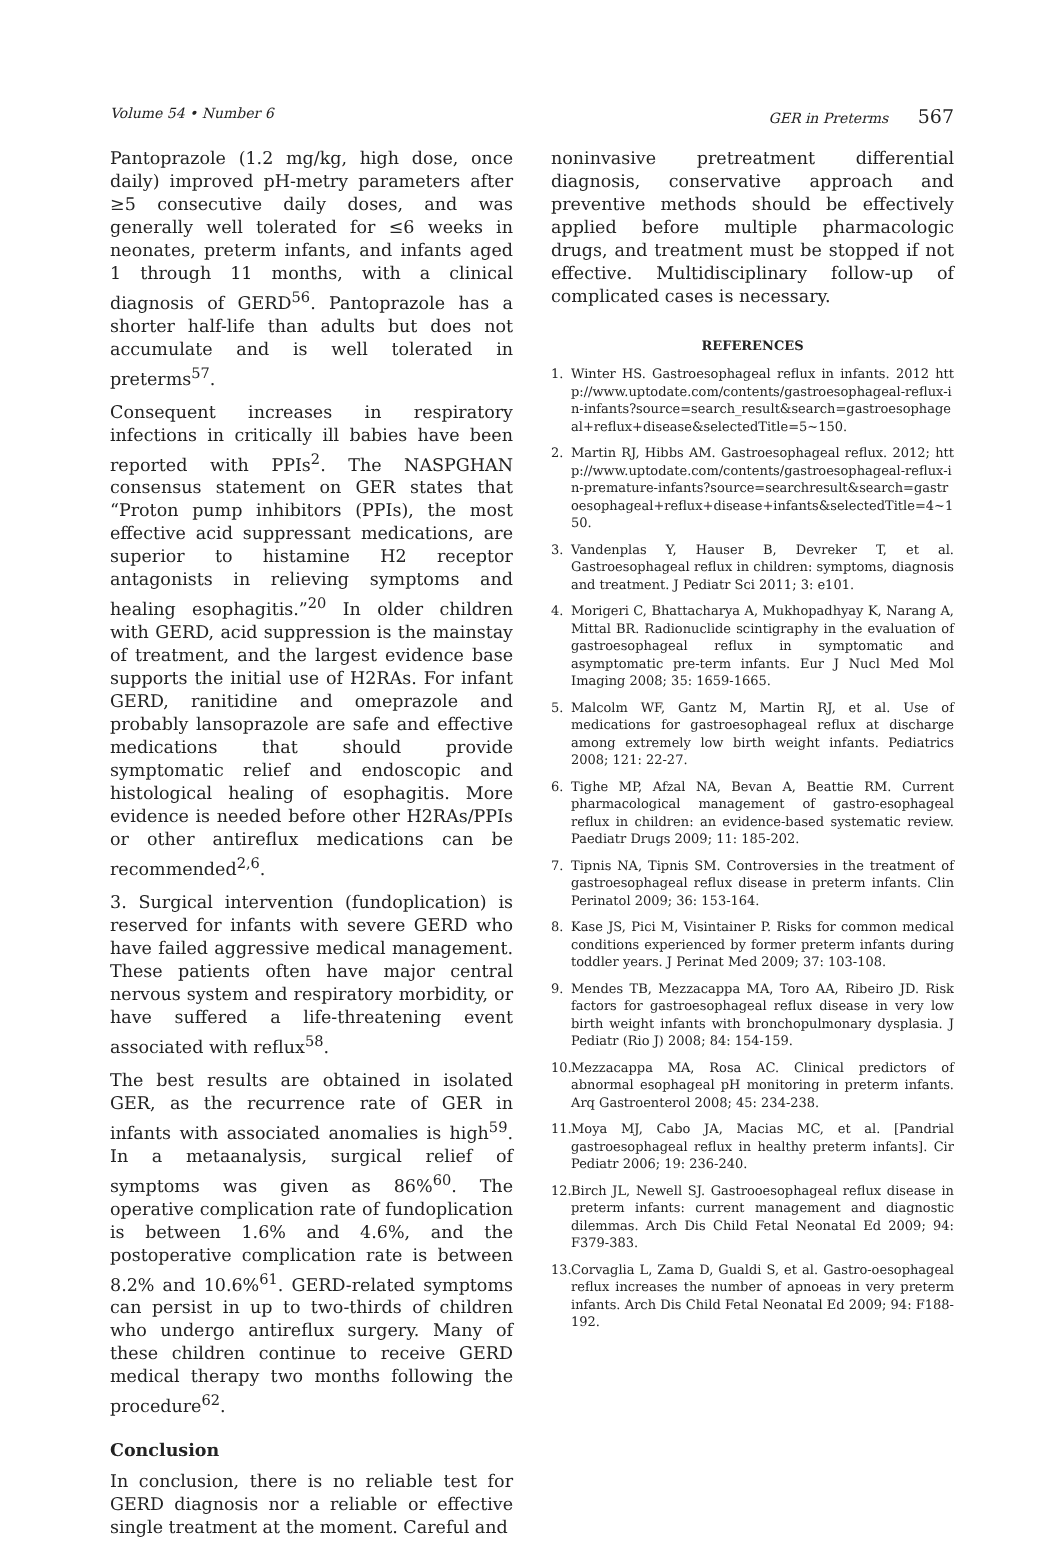Volume 54 • Number 6 GER in Preterms 567
Pantoprazole (1.2 mg/kg, high dose, once daily) improved pH-metry parameters after ≥5 consecutive daily doses, and was generally well tolerated for ≤6 weeks in neonates, preterm infants, and infants aged 1 through 11 months, with a clinical diagnosis of GERD<sup>56</sup>. Pantoprazole has a shorter half-life than adults but does not accumulate and is well tolerated in preterms<sup>57</sup>.
Consequent increases in respiratory infections in critically ill babies have been reported with PPIs<sup>2</sup>. The NASPGHAN consensus statement on GER states that “Proton pump inhibitors (PPIs), the most effective acid suppressant medications, are superior to histamine H2 receptor antagonists in relieving symptoms and healing esophagitis.”<sup>20</sup> In older children with GERD, acid suppression is the mainstay of treatment, and the largest evidence base supports the initial use of H2RAs. For infant GERD, ranitidine and omeprazole and probably lansoprazole are safe and effective medications that should provide symptomatic relief and endoscopic and histological healing of esophagitis. More evidence is needed before other H2RAs/PPIs or other antireflux medications can be recommended<sup>2,6</sup>.
3. Surgical intervention (fundoplication) is reserved for infants with severe GERD who have failed aggressive medical management. These patients often have major central nervous system and respiratory morbidity, or have suffered a life-threatening event associated with reflux<sup>58</sup>.
The best results are obtained in isolated GER, as the recurrence rate of GER in infants with associated anomalies is high<sup>59</sup>. In a metaanalysis, surgical relief of symptoms was given as 86%<sup>60</sup>. The operative complication rate of fundoplication is between 1.6% and 4.6%, and the postoperative complication rate is between 8.2% and 10.6%<sup>61</sup>. GERD-related symptoms can persist in up to two-thirds of children who undergo antireflux surgery. Many of these children continue to receive GERD medical therapy two months following the procedure<sup>62</sup>.
Conclusion
In conclusion, there is no reliable test for GERD diagnosis nor a reliable or effective single treatment at the moment. Careful and
noninvasive pretreatment differential diagnosis, conservative approach and preventive methods should be effectively applied before multiple pharmacologic drugs, and treatment must be stopped if not effective. Multidisciplinary follow-up of complicated cases is necessary.
REFERENCES
1. Winter HS. Gastroesophageal reflux in infants. 2012 http://www.uptodate.com/contents/gastroesophageal-reflux-in-infants?source=search_result&search=gastroesophageal+reflux+disease&selectedTitle=5~150.
2. Martin RJ, Hibbs AM. Gastroesophageal reflux. 2012; http://www.uptodate.com/contents/gastroesophageal-reflux-in-premature-infants?source=searchresult&search=gastroesophageal+reflux+disease+infants&selectedTitle=4~150.
3. Vandenplas Y, Hauser B, Devreker T, et al. Gastroesophageal reflux in children: symptoms, diagnosis and treatment. J Pediatr Sci 2011; 3: e101.
4. Morigeri C, Bhattacharya A, Mukhopadhyay K, Narang A, Mittal BR. Radionuclide scintigraphy in the evaluation of gastroesophageal reflux in symptomatic and asymptomatic pre-term infants. Eur J Nucl Med Mol Imaging 2008; 35: 1659-1665.
5. Malcolm WF, Gantz M, Martin RJ, et al. Use of medications for gastroesophageal reflux at discharge among extremely low birth weight infants. Pediatrics 2008; 121: 22-27.
6. Tighe MP, Afzal NA, Bevan A, Beattie RM. Current pharmacological management of gastro-esophageal reflux in children: an evidence-based systematic review. Paediatr Drugs 2009; 11: 185-202.
7. Tipnis NA, Tipnis SM. Controversies in the treatment of gastroesophageal reflux disease in preterm infants. Clin Perinatol 2009; 36: 153-164.
8. Kase JS, Pici M, Visintainer P. Risks for common medical conditions experienced by former preterm infants during toddler years. J Perinat Med 2009; 37: 103-108.
9. Mendes TB, Mezzacappa MA, Toro AA, Ribeiro JD. Risk factors for gastroesophageal reflux disease in very low birth weight infants with bronchopulmonary dysplasia. J Pediatr (Rio J) 2008; 84: 154-159.
10. Mezzacappa MA, Rosa AC. Clinical predictors of abnormal esophageal pH monitoring in preterm infants. Arq Gastroenterol 2008; 45: 234-238.
11. Moya MJ, Cabo JA, Macias MC, et al. [Pandrial gastroesophageal reflux in healthy preterm infants]. Cir Pediatr 2006; 19: 236-240.
12. Birch JL, Newell SJ. Gastrooesophageal reflux disease in preterm infants: current management and diagnostic dilemmas. Arch Dis Child Fetal Neonatal Ed 2009; 94: F379-383.
13. Corvaglia L, Zama D, Gualdi S, et al. Gastro-oesophageal reflux increases the number of apnoeas in very preterm infants. Arch Dis Child Fetal Neonatal Ed 2009; 94: F188-192.